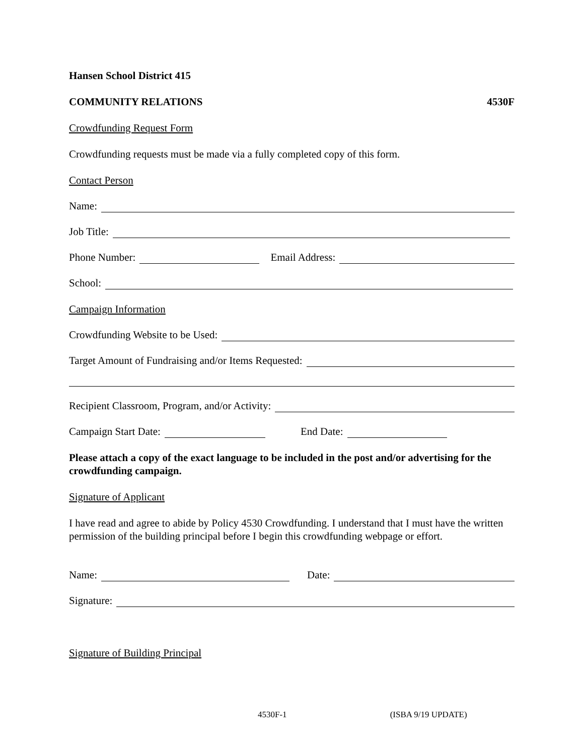Hansen School District 415
COMMUNITY RELATIONS 4530F
Crowdfunding Request Form
Crowdfunding requests must be made via a fully completed copy of this form.
Contact Person
Name:
Job Title:
Phone Number: Email Address:
School:
Campaign Information
Crowdfunding Website to be Used:
Target Amount of Fundraising and/or Items Requested:
Recipient Classroom, Program, and/or Activity:
Campaign Start Date: End Date:
Please attach a copy of the exact language to be included in the post and/or advertising for the crowdfunding campaign.
Signature of Applicant
I have read and agree to abide by Policy 4530 Crowdfunding. I understand that I must have the written permission of the building principal before I begin this crowdfunding webpage or effort.
Name: Date:
Signature:
Signature of Building Principal
4530F-1 (ISBA 9/19 UPDATE)